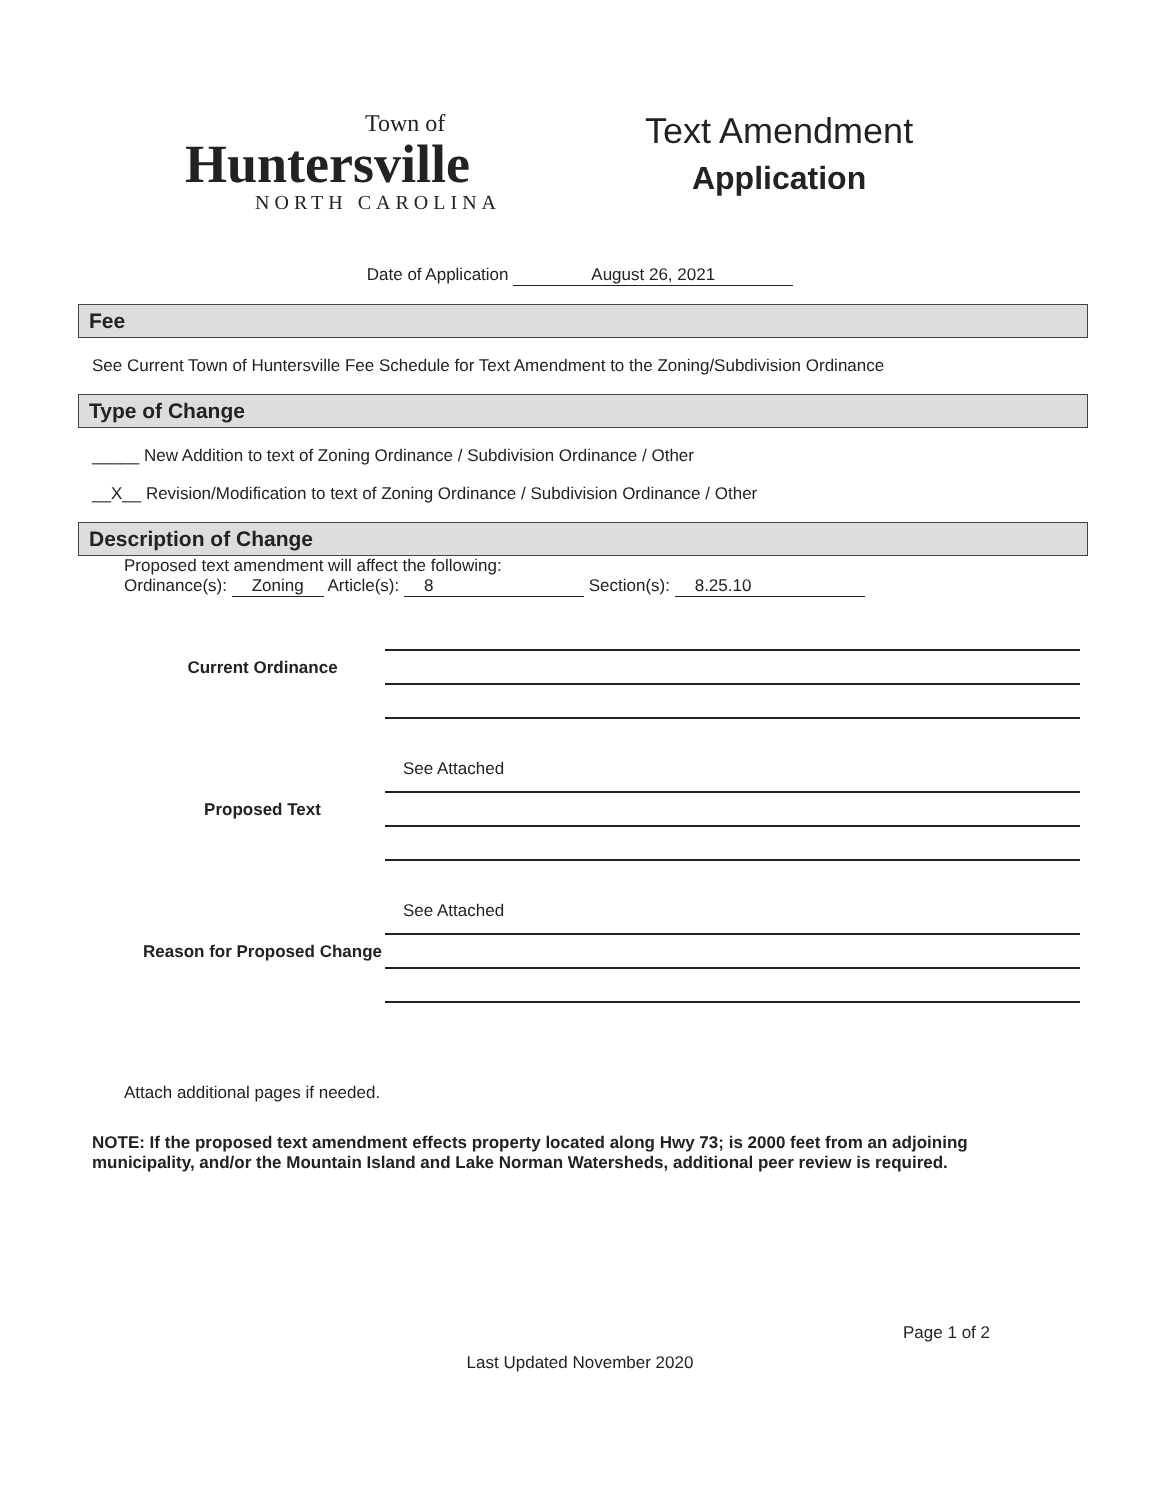Town of
Huntersville
NORTH CAROLINA
Text Amendment
Application
Date of Application August 26, 2021
Fee
See Current Town of Huntersville Fee Schedule for Text Amendment to the Zoning/Subdivision Ordinance
Type of Change
_____ New Addition to text of Zoning Ordinance / Subdivision Ordinance / Other
__X__ Revision/Modification to text of Zoning Ordinance / Subdivision Ordinance / Other
Description of Change
Proposed text amendment will affect the following:
Ordinance(s): Zoning Article(s): 8 Section(s): 8.25.10
Current Ordinance
Proposed Text
See Attached
Reason for Proposed Change
See Attached
Attach additional pages if needed.
NOTE: If the proposed text amendment effects property located along Hwy 73; is 2000 feet from an adjoining municipality, and/or the Mountain Island and Lake Norman Watersheds, additional peer review is required.
Page 1 of 2
Last Updated November 2020